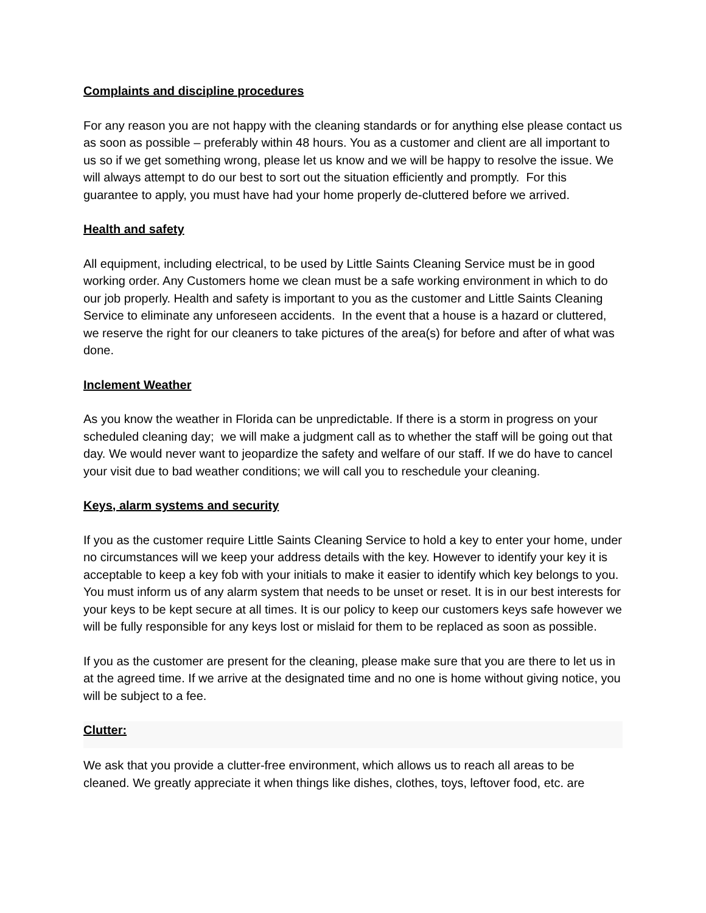Complaints and discipline procedures
For any reason you are not happy with the cleaning standards or for anything else please contact us as soon as possible – preferably within 48 hours. You as a customer and client are all important to us so if we get something wrong, please let us know and we will be happy to resolve the issue. We will always attempt to do our best to sort out the situation efficiently and promptly. For this guarantee to apply, you must have had your home properly de-cluttered before we arrived.
Health and safety
All equipment, including electrical, to be used by Little Saints Cleaning Service must be in good working order. Any Customers home we clean must be a safe working environment in which to do our job properly. Health and safety is important to you as the customer and Little Saints Cleaning Service to eliminate any unforeseen accidents. In the event that a house is a hazard or cluttered, we reserve the right for our cleaners to take pictures of the area(s) for before and after of what was done.
Inclement Weather
As you know the weather in Florida can be unpredictable. If there is a storm in progress on your scheduled cleaning day; we will make a judgment call as to whether the staff will be going out that day. We would never want to jeopardize the safety and welfare of our staff. If we do have to cancel your visit due to bad weather conditions; we will call you to reschedule your cleaning.
Keys, alarm systems and security
If you as the customer require Little Saints Cleaning Service to hold a key to enter your home, under no circumstances will we keep your address details with the key. However to identify your key it is acceptable to keep a key fob with your initials to make it easier to identify which key belongs to you. You must inform us of any alarm system that needs to be unset or reset. It is in our best interests for your keys to be kept secure at all times. It is our policy to keep our customers keys safe however we will be fully responsible for any keys lost or mislaid for them to be replaced as soon as possible.
If you as the customer are present for the cleaning, please make sure that you are there to let us in at the agreed time. If we arrive at the designated time and no one is home without giving notice, you will be subject to a fee.
Clutter:
We ask that you provide a clutter-free environment, which allows us to reach all areas to be cleaned. We greatly appreciate it when things like dishes, clothes, toys, leftover food, etc. are